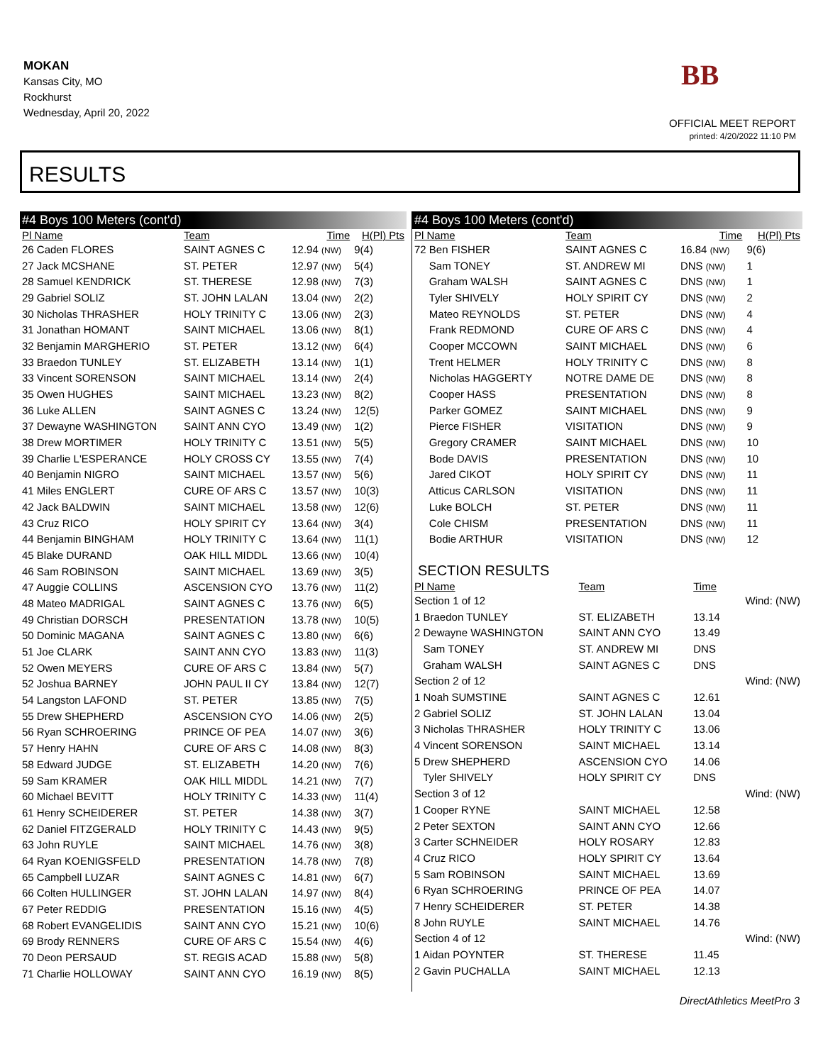MOKAN
Kansas City, MO
Rockhurst
Wednesday, April 20, 2022
BB
OFFICIAL MEET REPORT
printed: 4/20/2022 11:10 PM
RESULTS
#4 Boys 100 Meters (cont'd)
| Pl Name | Team | Time | H(Pl) Pts |
| --- | --- | --- | --- |
| 26 Caden FLORES | SAINT AGNES C | 12.94 (NW) | 9(4) |
| 27 Jack MCSHANE | ST. PETER | 12.97 (NW) | 5(4) |
| 28 Samuel KENDRICK | ST. THERESE | 12.98 (NW) | 7(3) |
| 29 Gabriel SOLIZ | ST. JOHN LALAN | 13.04 (NW) | 2(2) |
| 30 Nicholas THRASHER | HOLY TRINITY C | 13.06 (NW) | 2(3) |
| 31 Jonathan HOMANT | SAINT MICHAEL | 13.06 (NW) | 8(1) |
| 32 Benjamin MARGHERIO | ST. PETER | 13.12 (NW) | 6(4) |
| 33 Braedon TUNLEY | ST. ELIZABETH | 13.14 (NW) | 1(1) |
| 33 Vincent SORENSON | SAINT MICHAEL | 13.14 (NW) | 2(4) |
| 35 Owen HUGHES | SAINT MICHAEL | 13.23 (NW) | 8(2) |
| 36 Luke ALLEN | SAINT AGNES C | 13.24 (NW) | 12(5) |
| 37 Dewayne WASHINGTON | SAINT ANN CYO | 13.49 (NW) | 1(2) |
| 38 Drew MORTIMER | HOLY TRINITY C | 13.51 (NW) | 5(5) |
| 39 Charlie L'ESPERANCE | HOLY CROSS CY | 13.55 (NW) | 7(4) |
| 40 Benjamin NIGRO | SAINT MICHAEL | 13.57 (NW) | 5(6) |
| 41 Miles ENGLERT | CURE OF ARS C | 13.57 (NW) | 10(3) |
| 42 Jack BALDWIN | SAINT MICHAEL | 13.58 (NW) | 12(6) |
| 43 Cruz RICO | HOLY SPIRIT CY | 13.64 (NW) | 3(4) |
| 44 Benjamin BINGHAM | HOLY TRINITY C | 13.64 (NW) | 11(1) |
| 45 Blake DURAND | OAK HILL MIDDL | 13.66 (NW) | 10(4) |
| 46 Sam ROBINSON | SAINT MICHAEL | 13.69 (NW) | 3(5) |
| 47 Auggie COLLINS | ASCENSION CYO | 13.76 (NW) | 11(2) |
| 48 Mateo MADRIGAL | SAINT AGNES C | 13.76 (NW) | 6(5) |
| 49 Christian DORSCH | PRESENTATION | 13.78 (NW) | 10(5) |
| 50 Dominic MAGANA | SAINT AGNES C | 13.80 (NW) | 6(6) |
| 51 Joe CLARK | SAINT ANN CYO | 13.83 (NW) | 11(3) |
| 52 Owen MEYERS | CURE OF ARS C | 13.84 (NW) | 5(7) |
| 52 Joshua BARNEY | JOHN PAUL II CY | 13.84 (NW) | 12(7) |
| 54 Langston LAFOND | ST. PETER | 13.85 (NW) | 7(5) |
| 55 Drew SHEPHERD | ASCENSION CYO | 14.06 (NW) | 2(5) |
| 56 Ryan SCHROERING | PRINCE OF PEA | 14.07 (NW) | 3(6) |
| 57 Henry HAHN | CURE OF ARS C | 14.08 (NW) | 8(3) |
| 58 Edward JUDGE | ST. ELIZABETH | 14.20 (NW) | 7(6) |
| 59 Sam KRAMER | OAK HILL MIDDL | 14.21 (NW) | 7(7) |
| 60 Michael BEVITT | HOLY TRINITY C | 14.33 (NW) | 11(4) |
| 61 Henry SCHEIDERER | ST. PETER | 14.38 (NW) | 3(7) |
| 62 Daniel FITZGERALD | HOLY TRINITY C | 14.43 (NW) | 9(5) |
| 63 John RUYLE | SAINT MICHAEL | 14.76 (NW) | 3(8) |
| 64 Ryan KOENIGSFELD | PRESENTATION | 14.78 (NW) | 7(8) |
| 65 Campbell LUZAR | SAINT AGNES C | 14.81 (NW) | 6(7) |
| 66 Colten HULLINGER | ST. JOHN LALAN | 14.97 (NW) | 8(4) |
| 67 Peter REDDIG | PRESENTATION | 15.16 (NW) | 4(5) |
| 68 Robert EVANGELIDIS | SAINT ANN CYO | 15.21 (NW) | 10(6) |
| 69 Brody RENNERS | CURE OF ARS C | 15.54 (NW) | 4(6) |
| 70 Deon PERSAUD | ST. REGIS ACAD | 15.88 (NW) | 5(8) |
| 71 Charlie HOLLOWAY | SAINT ANN CYO | 16.19 (NW) | 8(5) |
#4 Boys 100 Meters (cont'd)
| Pl Name | Team | Time | H(Pl) Pts |
| --- | --- | --- | --- |
| 72 Ben FISHER | SAINT AGNES C | 16.84 (NW) | 9(6) |
| Sam TONEY | ST. ANDREW MI | DNS (NW) | 1 |
| Graham WALSH | SAINT AGNES C | DNS (NW) | 1 |
| Tyler SHIVELY | HOLY SPIRIT CY | DNS (NW) | 2 |
| Mateo REYNOLDS | ST. PETER | DNS (NW) | 4 |
| Frank REDMOND | CURE OF ARS C | DNS (NW) | 4 |
| Cooper MCCOWN | SAINT MICHAEL | DNS (NW) | 6 |
| Trent HELMER | HOLY TRINITY C | DNS (NW) | 8 |
| Nicholas HAGGERTY | NOTRE DAME DE | DNS (NW) | 8 |
| Cooper HASS | PRESENTATION | DNS (NW) | 8 |
| Parker GOMEZ | SAINT MICHAEL | DNS (NW) | 9 |
| Pierce FISHER | VISITATION | DNS (NW) | 9 |
| Gregory CRAMER | SAINT MICHAEL | DNS (NW) | 10 |
| Bode DAVIS | PRESENTATION | DNS (NW) | 10 |
| Jared CIKOT | HOLY SPIRIT CY | DNS (NW) | 11 |
| Atticus CARLSON | VISITATION | DNS (NW) | 11 |
| Luke BOLCH | ST. PETER | DNS (NW) | 11 |
| Cole CHISM | PRESENTATION | DNS (NW) | 11 |
| Bodie ARTHUR | VISITATION | DNS (NW) | 12 |
SECTION RESULTS
| Pl Name | Team | Time | |
| --- | --- | --- | --- |
| Section 1 of 12 | | | Wind: (NW) |
| 1 Braedon TUNLEY | ST. ELIZABETH | 13.14 | |
| 2 Dewayne WASHINGTON | SAINT ANN CYO | 13.49 | |
| Sam TONEY | ST. ANDREW MI | DNS | |
| Graham WALSH | SAINT AGNES C | DNS | |
| Section 2 of 12 | | | Wind: (NW) |
| 1 Noah SUMSTINE | SAINT AGNES C | 12.61 | |
| 2 Gabriel SOLIZ | ST. JOHN LALAN | 13.04 | |
| 3 Nicholas THRASHER | HOLY TRINITY C | 13.06 | |
| 4 Vincent SORENSON | SAINT MICHAEL | 13.14 | |
| 5 Drew SHEPHERD | ASCENSION CYO | 14.06 | |
| Tyler SHIVELY | HOLY SPIRIT CY | DNS | |
| Section 3 of 12 | | | Wind: (NW) |
| 1 Cooper RYNE | SAINT MICHAEL | 12.58 | |
| 2 Peter SEXTON | SAINT ANN CYO | 12.66 | |
| 3 Carter SCHNEIDER | HOLY ROSARY | 12.83 | |
| 4 Cruz RICO | HOLY SPIRIT CY | 13.64 | |
| 5 Sam ROBINSON | SAINT MICHAEL | 13.69 | |
| 6 Ryan SCHROERING | PRINCE OF PEA | 14.07 | |
| 7 Henry SCHEIDERER | ST. PETER | 14.38 | |
| 8 John RUYLE | SAINT MICHAEL | 14.76 | |
| Section 4 of 12 | | | Wind: (NW) |
| 1 Aidan POYNTER | ST. THERESE | 11.45 | |
| 2 Gavin PUCHALLA | SAINT MICHAEL | 12.13 | |
DirectAthletics MeetPro 3